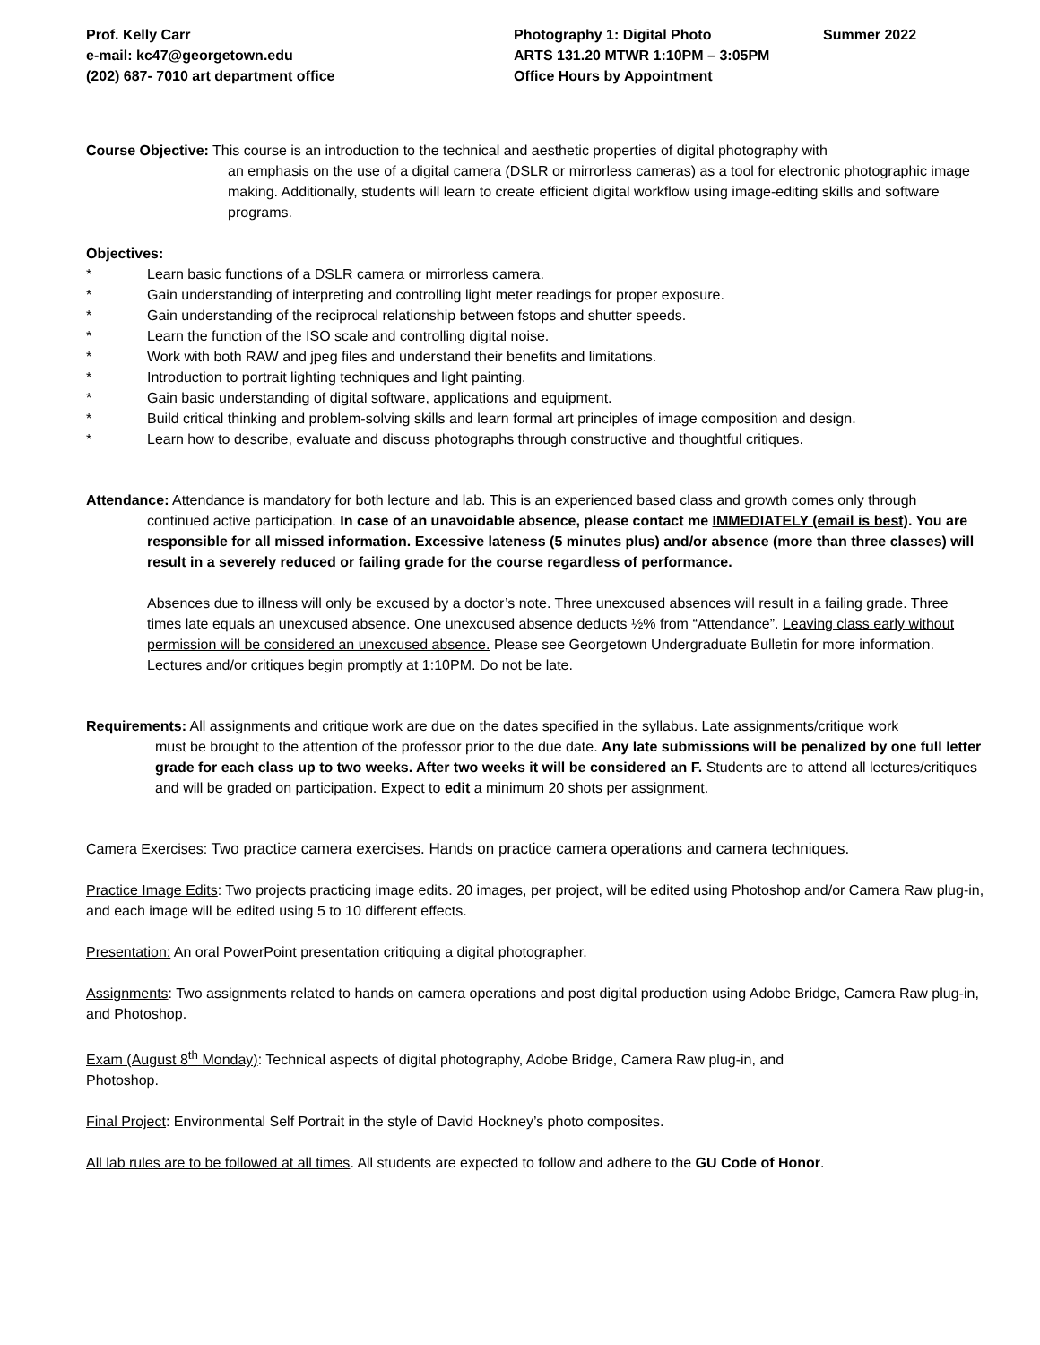Prof. Kelly Carr
e-mail: kc47@georgetown.edu
(202) 687- 7010 art department office
Photography 1: Digital Photo
ARTS 131.20 MTWR 1:10PM – 3:05PM
Office Hours by Appointment
Summer 2022
Course Objective: This course is an introduction to the technical and aesthetic properties of digital photography with
an emphasis on the use of a digital camera (DSLR or mirrorless cameras) as a tool for electronic photographic image making. Additionally, students will learn to create efficient digital workflow using image-editing skills and software programs.
Objectives:
* Learn basic functions of a DSLR camera or mirrorless camera.
* Gain understanding of interpreting and controlling light meter readings for proper exposure.
* Gain understanding of the reciprocal relationship between fstops and shutter speeds.
* Learn the function of the ISO scale and controlling digital noise.
* Work with both RAW and jpeg files and understand their benefits and limitations.
* Introduction to portrait lighting techniques and light painting.
* Gain basic understanding of digital software, applications and equipment.
* Build critical thinking and problem-solving skills and learn formal art principles of image composition and design.
* Learn how to describe, evaluate and discuss photographs through constructive and thoughtful critiques.
Attendance: Attendance is mandatory for both lecture and lab. This is an experienced based class and growth comes only through
continued active participation. In case of an unavoidable absence, please contact me IMMEDIATELY (email is best). You are responsible for all missed information. Excessive lateness (5 minutes plus) and/or absence (more than three classes) will result in a severely reduced or failing grade for the course regardless of performance.
Absences due to illness will only be excused by a doctor’s note. Three unexcused absences will result in a failing grade. Three times late equals an unexcused absence. One unexcused absence deducts ½% from “Attendance”. Leaving class early without permission will be considered an unexcused absence. Please see Georgetown Undergraduate Bulletin for more information. Lectures and/or critiques begin promptly at 1:10PM. Do not be late.
Requirements: All assignments and critique work are due on the dates specified in the syllabus. Late assignments/critique work
must be brought to the attention of the professor prior to the due date. Any late submissions will be penalized by one full letter grade for each class up to two weeks. After two weeks it will be considered an F. Students are to attend all lectures/critiques and will be graded on participation. Expect to edit a minimum 20 shots per assignment.
Camera Exercises: Two practice camera exercises. Hands on practice camera operations and camera techniques.
Practice Image Edits: Two projects practicing image edits. 20 images, per project, will be edited using Photoshop and/or Camera Raw plug-in, and each image will be edited using 5 to 10 different effects.
Presentation: An oral PowerPoint presentation critiquing a digital photographer.
Assignments: Two assignments related to hands on camera operations and post digital production using Adobe Bridge, Camera Raw plug-in, and Photoshop.
Exam (August 8<sup>th</sup> Monday): Technical aspects of digital photography, Adobe Bridge, Camera Raw plug-in, and
Photoshop.
Final Project: Environmental Self Portrait in the style of David Hockney’s photo composites.
All lab rules are to be followed at all times. All students are expected to follow and adhere to the GU Code of Honor.